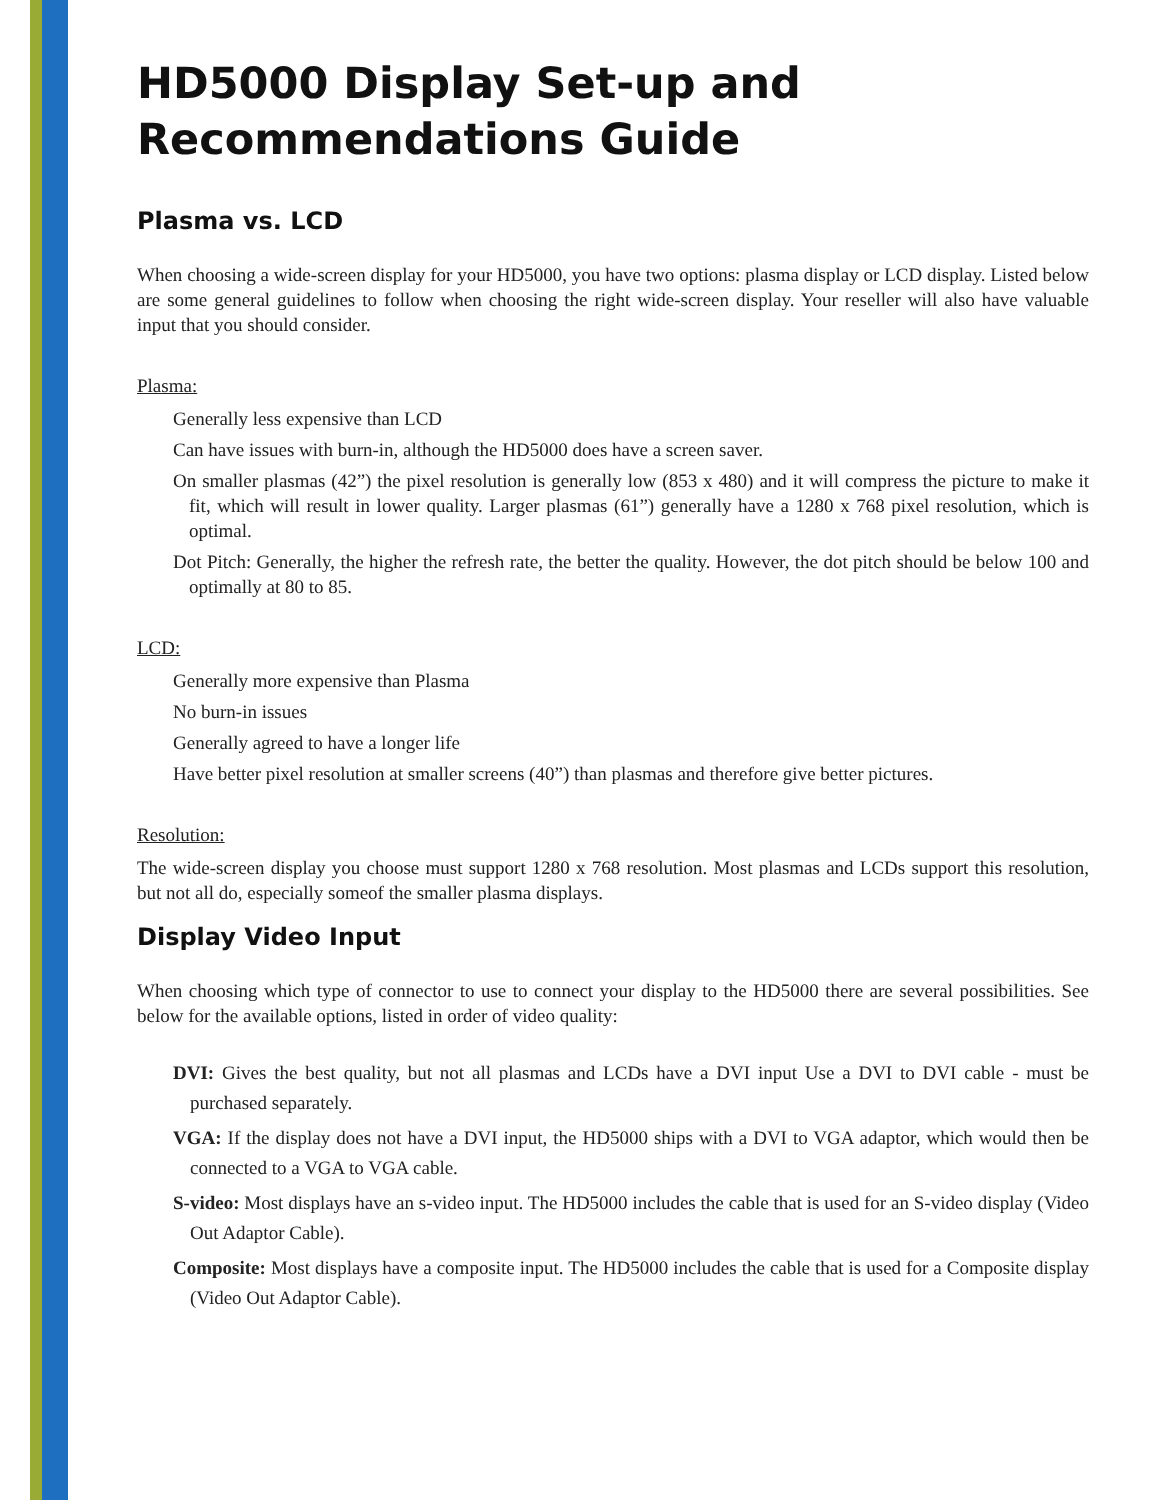HD5000 Display Set-up and Recommendations Guide
Plasma vs. LCD
When choosing a wide-screen display for your HD5000, you have two options: plasma display or LCD display. Listed below are some general guidelines to follow when choosing the right wide-screen display. Your reseller will also have valuable input that you should consider.
Plasma:
Generally less expensive than LCD
Can have issues with burn-in, although the HD5000 does have a screen saver.
On smaller plasmas (42”) the pixel resolution is generally low (853 x 480) and it will compress the picture to make it fit, which will result in lower quality. Larger plasmas (61”) generally have a 1280 x 768 pixel resolution, which is optimal.
Dot Pitch: Generally, the higher the refresh rate, the better the quality. However, the dot pitch should be below 100 and optimally at 80 to 85.
LCD:
Generally more expensive than Plasma
No burn-in issues
Generally agreed to have a longer life
Have better pixel resolution at smaller screens (40”) than plasmas and therefore give better pictures.
Resolution:
The wide-screen display you choose must support 1280 x 768 resolution. Most plasmas and LCDs support this resolution, but not all do, especially someof the smaller plasma displays.
Display Video Input
When choosing which type of connector to use to connect your display to the HD5000 there are several possibilities. See below for the available options, listed in order of video quality:
DVI: Gives the best quality, but not all plasmas and LCDs have a DVI input Use a DVI to DVI cable - must be purchased separately.
VGA: If the display does not have a DVI input, the HD5000 ships with a DVI to VGA adaptor, which would then be connected to a VGA to VGA cable.
S-video: Most displays have an s-video input. The HD5000 includes the cable that is used for an S-video display (Video Out Adaptor Cable).
Composite: Most displays have a composite input. The HD5000 includes the cable that is used for a Composite display (Video Out Adaptor Cable).